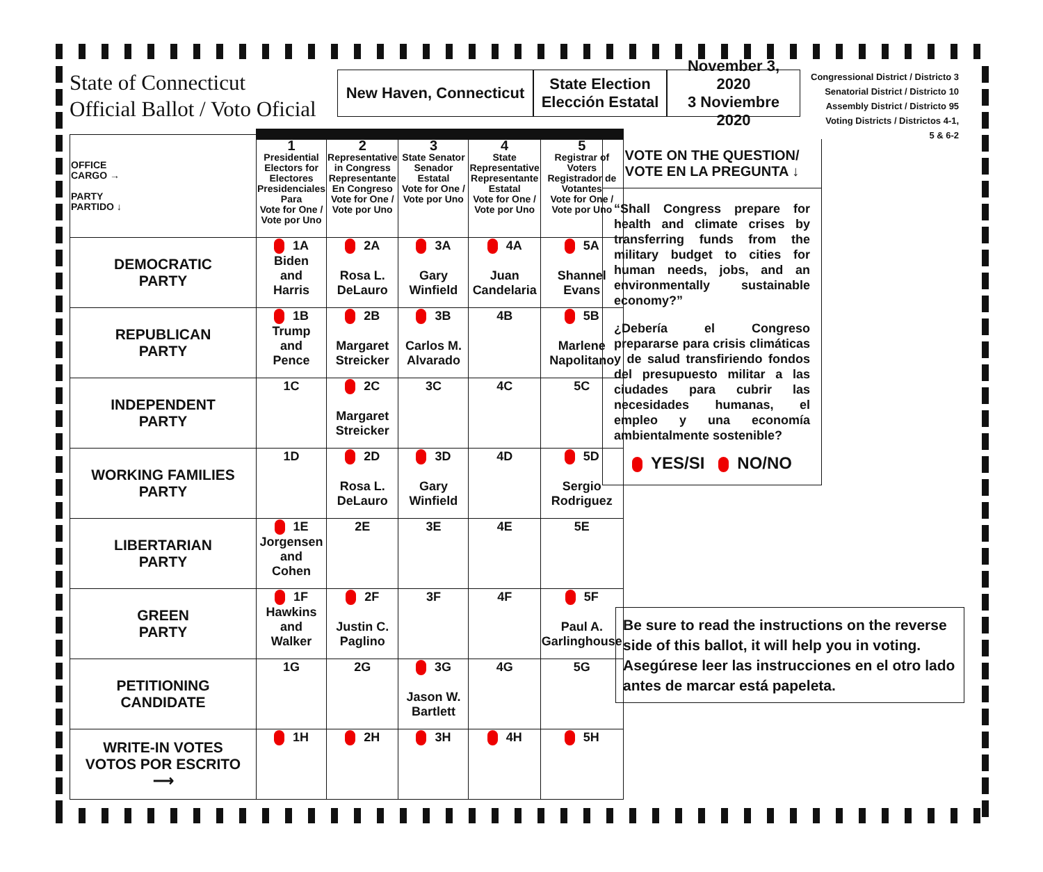State of Connecticut
Official Ballot / Voto Oficial
New Haven, Connecticut
State Election
Elección Estatal
November 3, 2020
3 Noviembre 2020
Congressional District / Districto 3
Senatorial District / Districto 10
Assembly District / Districto 95
Voting Districts / Districtos 4-1,
5 & 6-2
| OFFICE CARGO → PARTY PARTIDO ↓ | 1 Presidential Electors for Electores Presidenciales Para Vote for One / Vote por Uno | 2 Representative in Congress Representante En Congreso Vote for One / Vote por Uno | 3 State Senator Senador Estatal Vote for One / Vote por Uno | 4 State Representative Representante Estatal Vote for One / Vote por Uno | 5 Registrar of Voters Registrador de Votantes Vote for One / Vote por Uno |
| DEMOCRATIC PARTY | 1A Biden and Harris | 2A Rosa L. DeLauro | 3A Gary Winfield | 4A Juan Candelaria | 5A Shannel Evans |
| REPUBLICAN PARTY | 1B Trump and Pence | 2B Margaret Streicker | 3B Carlos M. Alvarado | 4B | 5B Marlene Napolitano |
| INDEPENDENT PARTY | 1C | 2C Margaret Streicker | 3C | 4C | 5C |
| WORKING FAMILIES PARTY | 1D | 2D Rosa L. DeLauro | 3D Gary Winfield | 4D | 5D Sergio Rodriguez |
| LIBERTARIAN PARTY | 1E Jorgensen and Cohen | 2E | 3E | 4E | 5E |
| GREEN PARTY | 1F Hawkins and Walker | 2F Justin C. Paglino | 3F | 4F | 5F Paul A. Garlinghouse |
| PETITIONING CANDIDATE | 1G | 2G | 3G Jason W. Bartlett | 4G | 5G |
| WRITE-IN VOTES VOTOS POR ESCRITO ⟶ | 1H | 2H | 3H | 4H | 5H |
VOTE ON THE QUESTION/
VOTE EN LA PREGUNTA ↓
“Shall Congress prepare for health and climate crises by transferring funds from the military budget to cities for human needs, jobs, and an environmentally sustainable economy?”
¿Debería el Congreso prepararse para crisis climáticas y de salud transfiriendo fondos del presupuesto militar a las ciudades para cubrir las necesidades humanas, el empleo y una economía ambientalmente sostenible?
YES/SI NO/NO
Be sure to read the instructions on the reverse side of this ballot, it will help you in voting.
Asegúrese leer las instrucciones en el otro lado antes de marcar está papeleta.